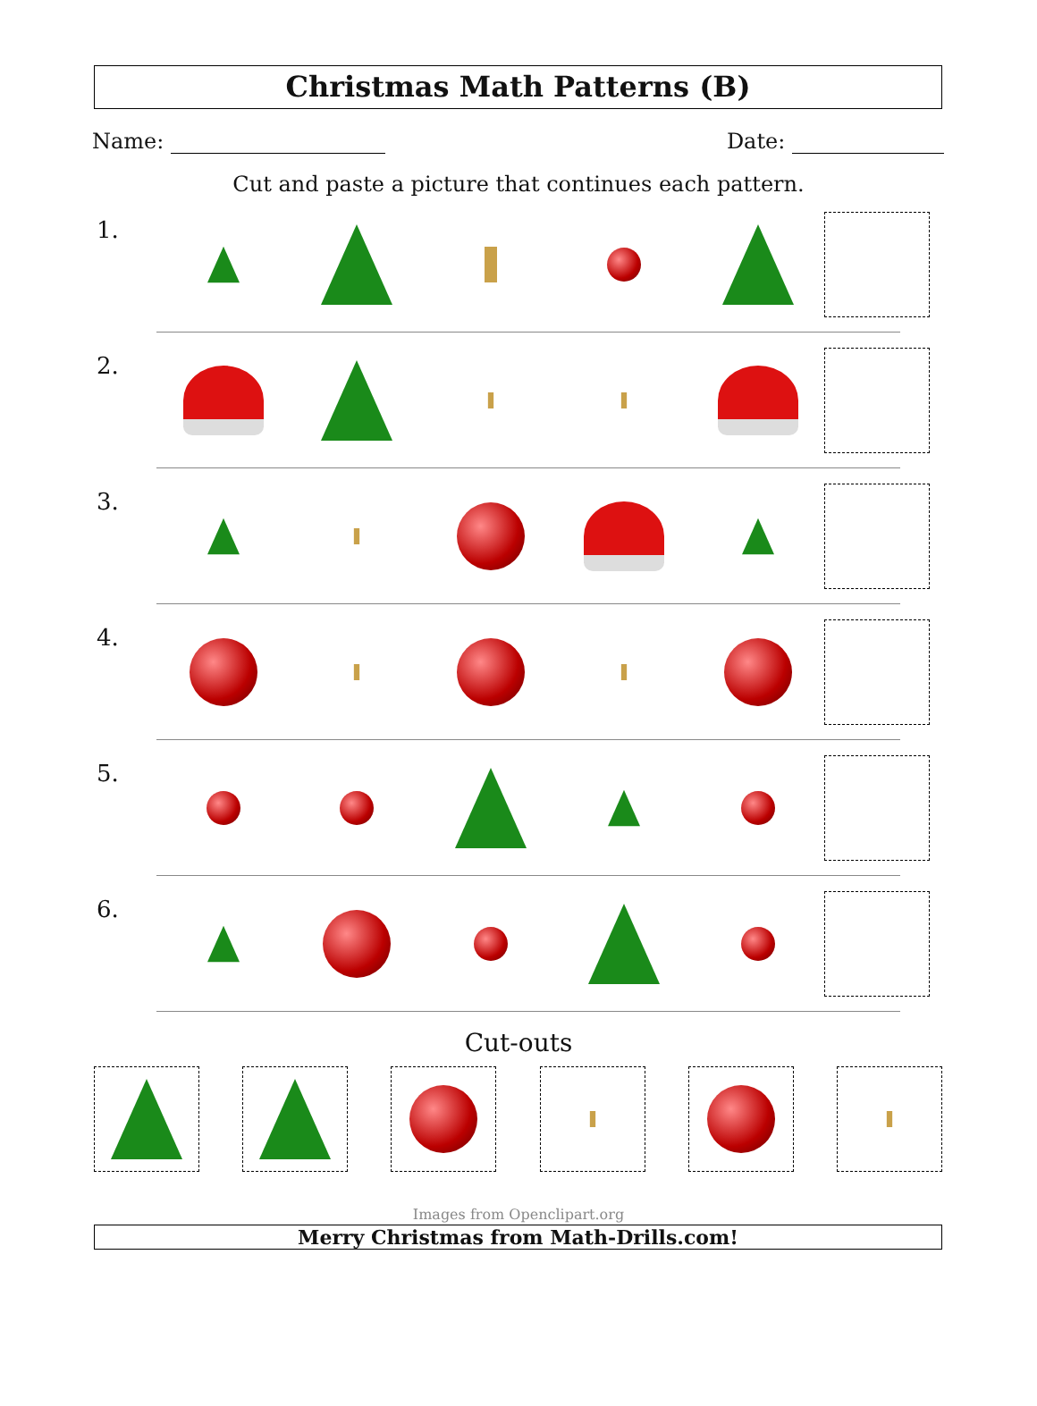Christmas Math Patterns (B)
Name: Date:
Cut and paste a picture that continues each pattern.
1.
2.
3.
4.
5.
6.
Cut-outs
Images from Openclipart.org
Merry Christmas from Math-Drills.com!